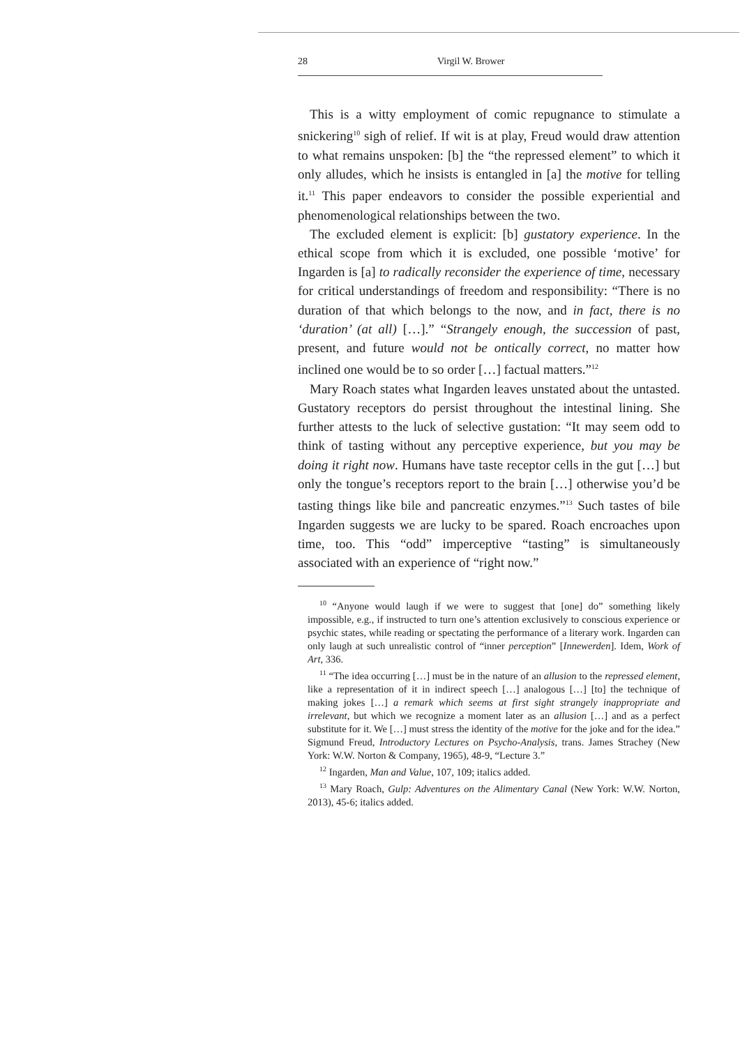28 Virgil W. Brower
This is a witty employment of comic repugnance to stimulate a snickering<sup>10</sup> sigh of relief. If wit is at play, Freud would draw attention to what remains unspoken: [b] the “the repressed element” to which it only alludes, which he insists is entangled in [a] the motive for telling it.<sup>11</sup> This paper endeavors to consider the possible experiential and phenomenological relationships between the two.
The excluded element is explicit: [b] gustatory experience. In the ethical scope from which it is excluded, one possible ‘motive’ for Ingarden is [a] to radically reconsider the experience of time, necessary for critical understandings of freedom and responsibility: “There is no duration of that which belongs to the now, and in fact, there is no ‘duration’ (at all) […].” “Strangely enough, the succession of past, present, and future would not be ontically correct, no matter how inclined one would be to so order […] factual matters.”<sup>12</sup>
Mary Roach states what Ingarden leaves unstated about the untasted. Gustatory receptors do persist throughout the intestinal lining. She further attests to the luck of selective gustation: “It may seem odd to think of tasting without any perceptive experience, but you may be doing it right now. Humans have taste receptor cells in the gut […] but only the tongue’s receptors report to the brain […] otherwise you’d be tasting things like bile and pancreatic enzymes.”<sup>13</sup> Such tastes of bile Ingarden suggests we are lucky to be spared. Roach encroaches upon time, too. This “odd” imperceptive “tasting” is simultaneously associated with an experience of “right now.”
<sup>10</sup> “Anyone would laugh if we were to suggest that [one] do” something likely impossible, e.g., if instructed to turn one’s attention exclusively to conscious experience or psychic states, while reading or spectating the performance of a literary work. Ingarden can only laugh at such unrealistic control of “inner perception” [Innewerden]. Idem, Work of Art, 336.
<sup>11</sup> “The idea occurring […] must be in the nature of an allusion to the repressed element, like a representation of it in indirect speech […] analogous […] [to] the technique of making jokes […] a remark which seems at first sight strangely inappropriate and irrelevant, but which we recognize a moment later as an allusion […] and as a perfect substitute for it. We […] must stress the identity of the motive for the joke and for the idea.” Sigmund Freud, Introductory Lectures on Psycho-Analysis, trans. James Strachey (New York: W.W. Norton & Company, 1965), 48-9, “Lecture 3.”
<sup>12</sup> Ingarden, Man and Value, 107, 109; italics added.
<sup>13</sup> Mary Roach, Gulp: Adventures on the Alimentary Canal (New York: W.W. Norton, 2013), 45-6; italics added.